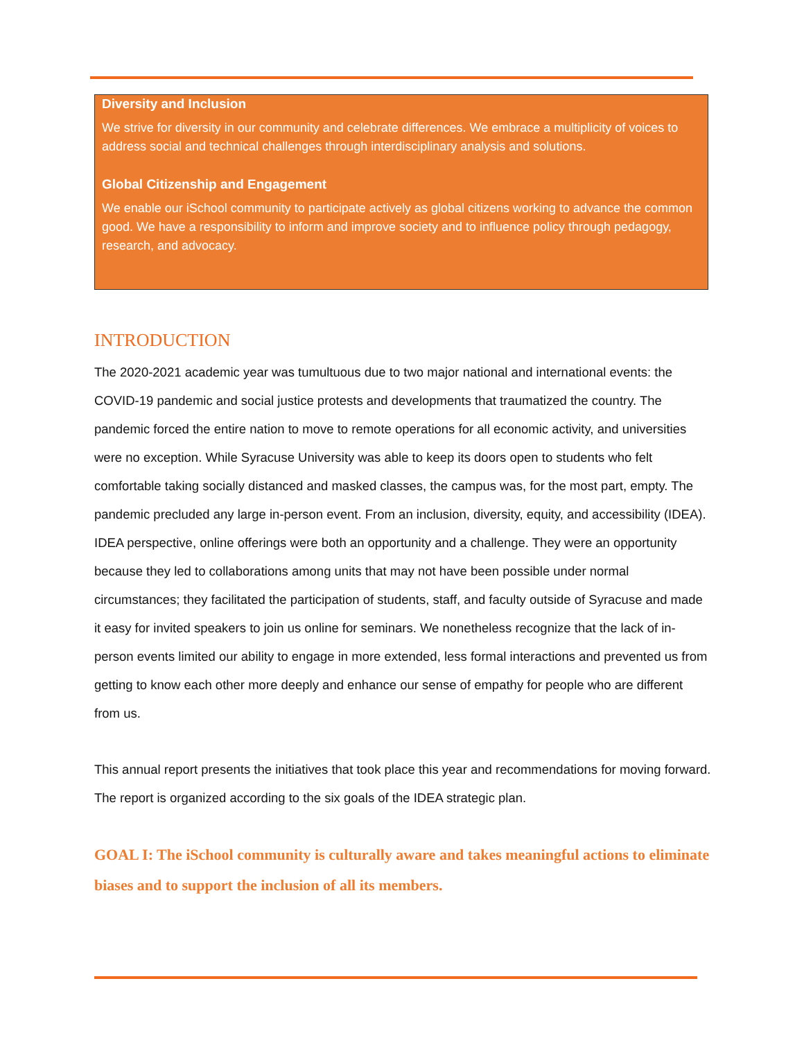Diversity and Inclusion
We strive for diversity in our community and celebrate differences. We embrace a multiplicity of voices to address social and technical challenges through interdisciplinary analysis and solutions.
Global Citizenship and Engagement
We enable our iSchool community to participate actively as global citizens working to advance the common good. We have a responsibility to inform and improve society and to influence policy through pedagogy, research, and advocacy.
INTRODUCTION
The 2020-2021 academic year was tumultuous due to two major national and international events: the COVID-19 pandemic and social justice protests and developments that traumatized the country. The pandemic forced the entire nation to move to remote operations for all economic activity, and universities were no exception. While Syracuse University was able to keep its doors open to students who felt comfortable taking socially distanced and masked classes, the campus was, for the most part, empty. The pandemic precluded any large in-person event. From an inclusion, diversity, equity, and accessibility (IDEA). IDEA perspective, online offerings were both an opportunity and a challenge. They were an opportunity because they led to collaborations among units that may not have been possible under normal circumstances; they facilitated the participation of students, staff, and faculty outside of Syracuse and made it easy for invited speakers to join us online for seminars. We nonetheless recognize that the lack of in-person events limited our ability to engage in more extended, less formal interactions and prevented us from getting to know each other more deeply and enhance our sense of empathy for people who are different from us.
This annual report presents the initiatives that took place this year and recommendations for moving forward. The report is organized according to the six goals of the IDEA strategic plan.
GOAL I: The iSchool community is culturally aware and takes meaningful actions to eliminate biases and to support the inclusion of all its members.